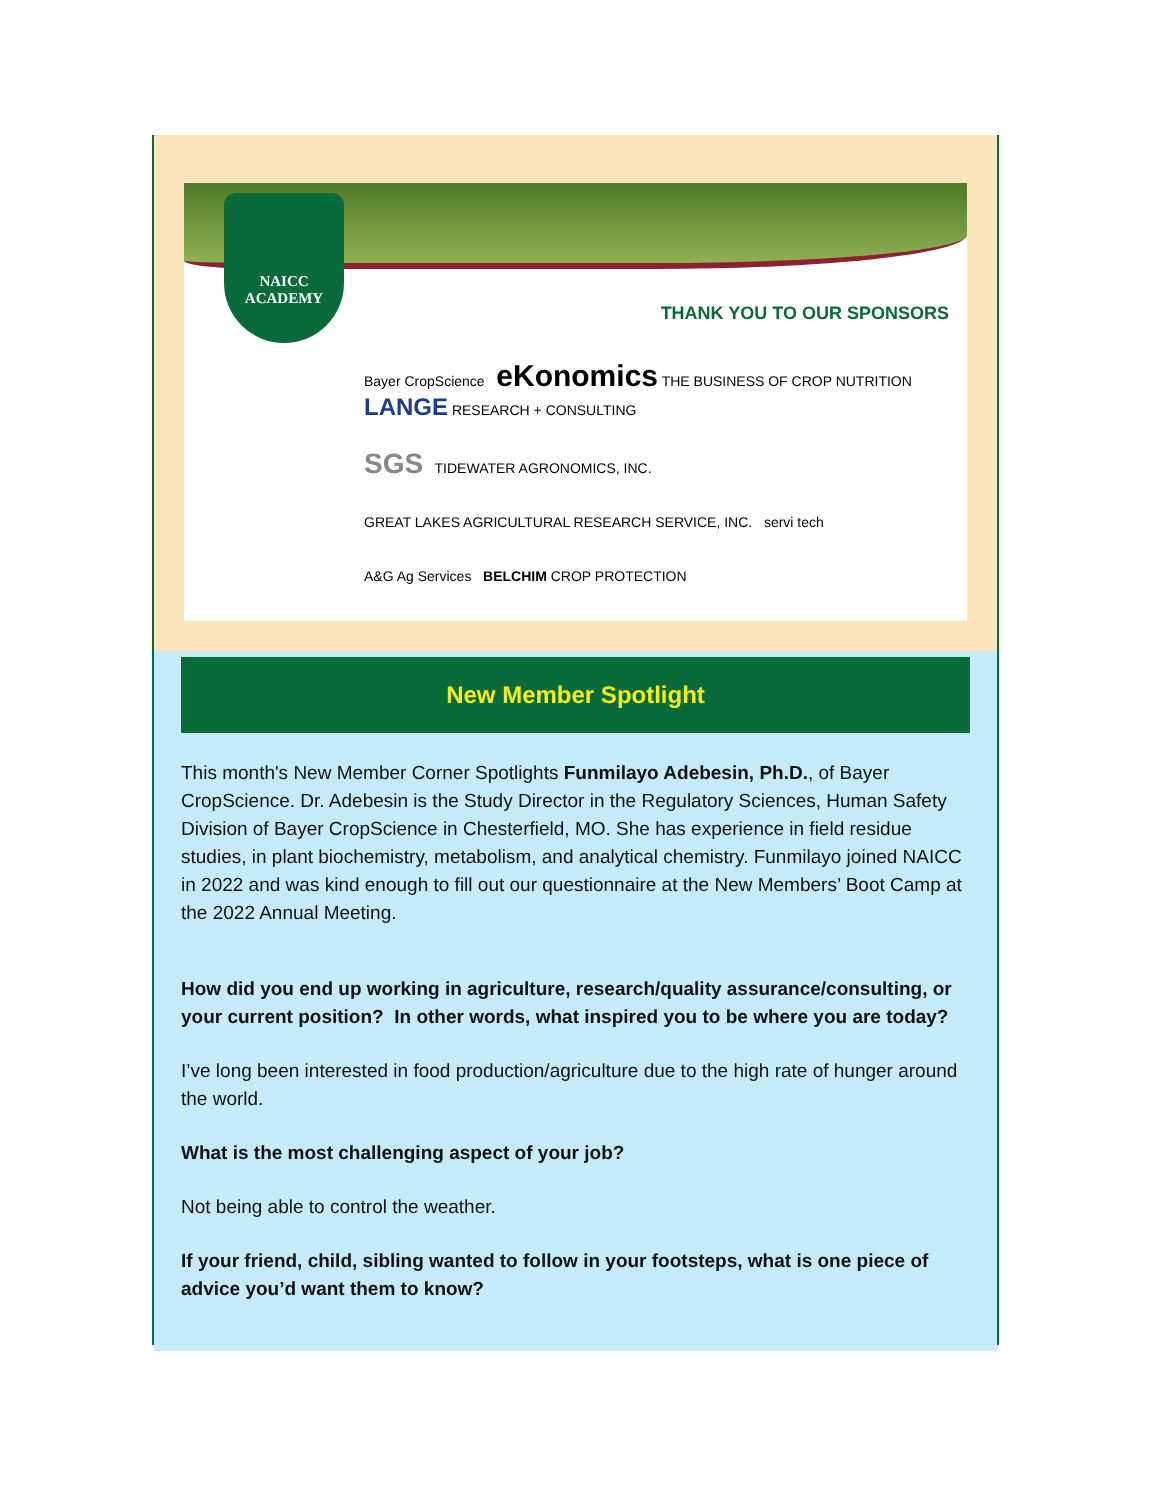NAICC
ACADEMY
THANK YOU TO OUR SPONSORS
Bayer CropScience eKonomics THE BUSINESS OF CROP NUTRITION LANGE RESEARCH + CONSULTING
SGS TIDEWATER AGRONOMICS, INC.
GREAT LAKES AGRICULTURAL RESEARCH SERVICE, INC. servi tech
A&G Ag Services BELCHIM CROP PROTECTION
New Member Spotlight
This month's New Member Corner Spotlights Funmilayo Adebesin, Ph.D., of Bayer CropScience. Dr. Adebesin is the Study Director in the Regulatory Sciences, Human Safety Division of Bayer CropScience in Chesterfield, MO. She has experience in field residue studies, in plant biochemistry, metabolism, and analytical chemistry. Funmilayo joined NAICC in 2022 and was kind enough to fill out our questionnaire at the New Members’ Boot Camp at the 2022 Annual Meeting.
How did you end up working in agriculture, research/quality assurance/consulting, or your current position? In other words, what inspired you to be where you are today?
I’ve long been interested in food production/agriculture due to the high rate of hunger around the world.
What is the most challenging aspect of your job?
Not being able to control the weather.
If your friend, child, sibling wanted to follow in your footsteps, what is one piece of advice you’d want them to know?